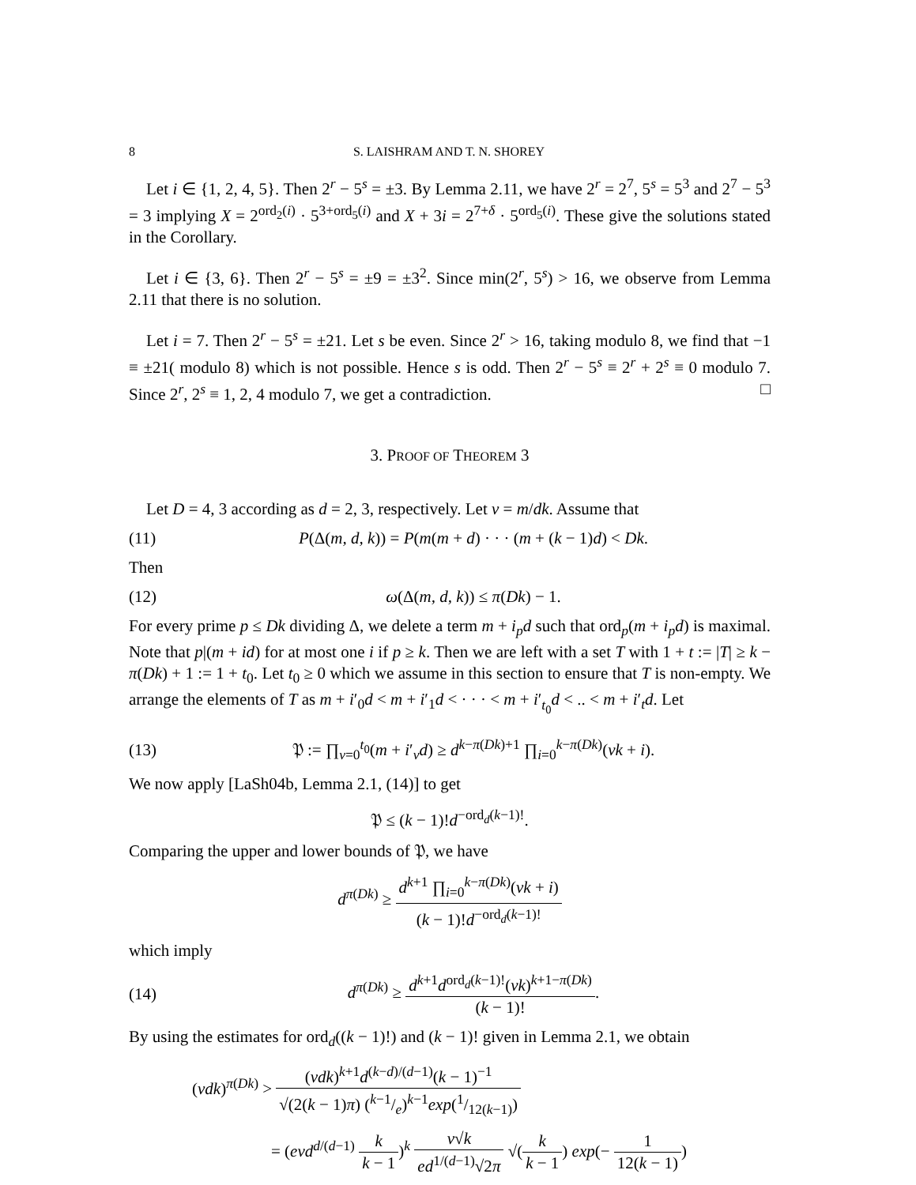8 S. LAISHRAM AND T. N. SHOREY
Let i ∈ {1, 2, 4, 5}. Then 2<sup>r</sup> − 5<sup>s</sup> = ±3. By Lemma 2.11, we have 2<sup>r</sup> = 2<sup>7</sup>, 5<sup>s</sup> = 5<sup>3</sup> and 2<sup>7</sup> − 5<sup>3</sup> = 3 implying X = 2<sup>ord<sub>2</sub>(i)</sup> · 5<sup>3+ord<sub>5</sub>(i)</sup> and X + 3i = 2<sup>7+δ</sup> · 5<sup>ord<sub>5</sub>(i)</sup>. These give the solutions stated in the Corollary.
Let i ∈ {3, 6}. Then 2<sup>r</sup> − 5<sup>s</sup> = ±9 = ±3<sup>2</sup>. Since min(2<sup>r</sup>, 5<sup>s</sup>) > 16, we observe from Lemma 2.11 that there is no solution.
Let i = 7. Then 2<sup>r</sup> − 5<sup>s</sup> = ±21. Let s be even. Since 2<sup>r</sup> > 16, taking modulo 8, we find that −1 ≡ ±21( modulo 8) which is not possible. Hence s is odd. Then 2<sup>r</sup> − 5<sup>s</sup> ≡ 2<sup>r</sup> + 2<sup>s</sup> ≡ 0 modulo 7. Since 2<sup>r</sup>, 2<sup>s</sup> ≡ 1, 2, 4 modulo 7, we get a contradiction. □
3. PROOF OF THEOREM 3
Let D = 4, 3 according as d = 2, 3, respectively. Let v = m/dk. Assume that
(11) P(Δ(m, d, k)) = P(m(m + d) · · · (m + (k − 1)d) < Dk.
Then
(12) ω(Δ(m, d, k)) ≤ π(Dk) − 1.
For every prime p ≤ Dk dividing Δ, we delete a term m + i<sub>p</sub>d such that ord<sub>p</sub>(m + i<sub>p</sub>d) is maximal. Note that p|(m + id) for at most one i if p ≥ k. Then we are left with a set T with 1 + t := |T| ≥ k − π(Dk) + 1 := 1 + t<sub>0</sub>. Let t<sub>0</sub> ≥ 0 which we assume in this section to ensure that T is non-empty. We arrange the elements of T as m + i′<sub>0</sub>d < m + i′<sub>1</sub>d < · · · < m + i′<sub>t<sub>0</sub></sub>d < .. < m + i′<sub>t</sub>d. Let
(13) 𝔓 := ∏<sub>ν=0</sub><sup>t<sub>0</sub></sup>(m + i′<sub>ν</sub>d) ≥ d<sup>k−π(Dk)+1</sup> ∏<sub>i=0</sub><sup>k−π(Dk)</sup>(vk + i).
We now apply [LaSh04b, Lemma 2.1, (14)] to get
𝔓 ≤ (k − 1)!d<sup>−ord<sub>d</sub>(k−1)!</sup>.
Comparing the upper and lower bounds of 𝔓, we have
d<sup>π(Dk)</sup> ≥ d<sup>k+1</sup> ∏<sub>i=0</sub><sup>k−π(Dk)</sup>(vk + i) (k − 1)!d<sup>−ord<sub>d</sub>(k−1)!</sup>
which imply
(14) d<sup>π(Dk)</sup> ≥ d<sup>k+1</sup>d<sup>ord<sub>d</sub>(k−1)!</sup>(vk)<sup>k+1−π(Dk)</sup> (k − 1)!.
By using the estimates for ord<sub>d</sub>((k − 1)!) and (k − 1)! given in Lemma 2.1, we obtain
(vdk)<sup>π(Dk)</sup> > (vdk)<sup>k+1</sup>d<sup>(k−d)/(d−1)</sup>(k − 1)<sup>−1</sup> √(2(k − 1)π) (k−1/e)<sup>k−1</sup>exp(1/12(k−1))
= (evd<sup>d/(d−1)</sup> k k − 1)<sup>k</sup> v√k ed<sup>1/(d−1)</sup>√2π √(k k − 1) exp(− 1 12(k − 1))